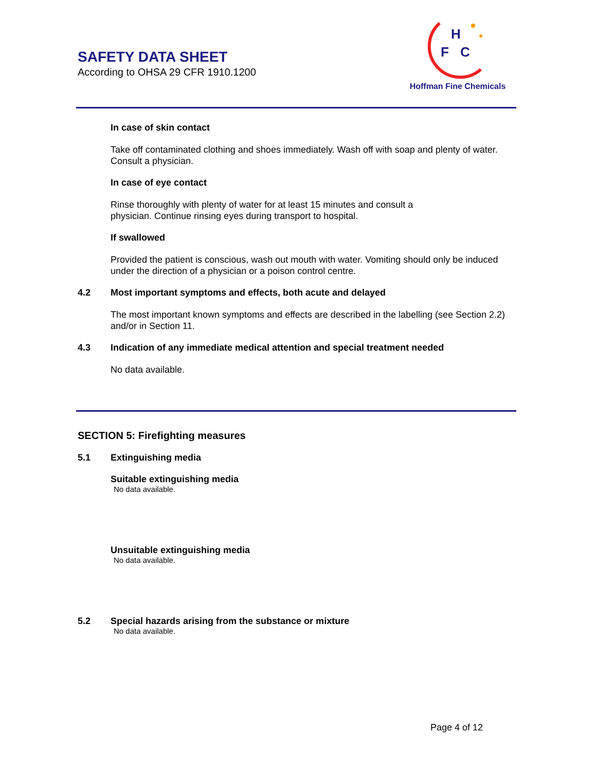SAFETY DATA SHEET
According to OHSA 29 CFR 1910.1200
H
F
C
Hoffman Fine Chemicals
In case of skin contact
Take off contaminated clothing and shoes immediately. Wash off with soap and plenty of water. Consult a physician.
In case of eye contact
Rinse thoroughly with plenty of water for at least 15 minutes and consult a
physician. Continue rinsing eyes during transport to hospital.
If swallowed
Provided the patient is conscious, wash out mouth with water. Vomiting should only be induced under the direction of a physician or a poison control centre.
4.2 Most important symptoms and effects, both acute and delayed
The most important known symptoms and effects are described in the labelling (see Section 2.2) and/or in Section 11.
4.3 Indication of any immediate medical attention and special treatment needed
No data available.
SECTION 5: Firefighting measures
5.1 Extinguishing media
Suitable extinguishing media
No data available.
Unsuitable extinguishing media
No data available.
5.2 Special hazards arising from the substance or mixture
No data available.
Page 4 of 12